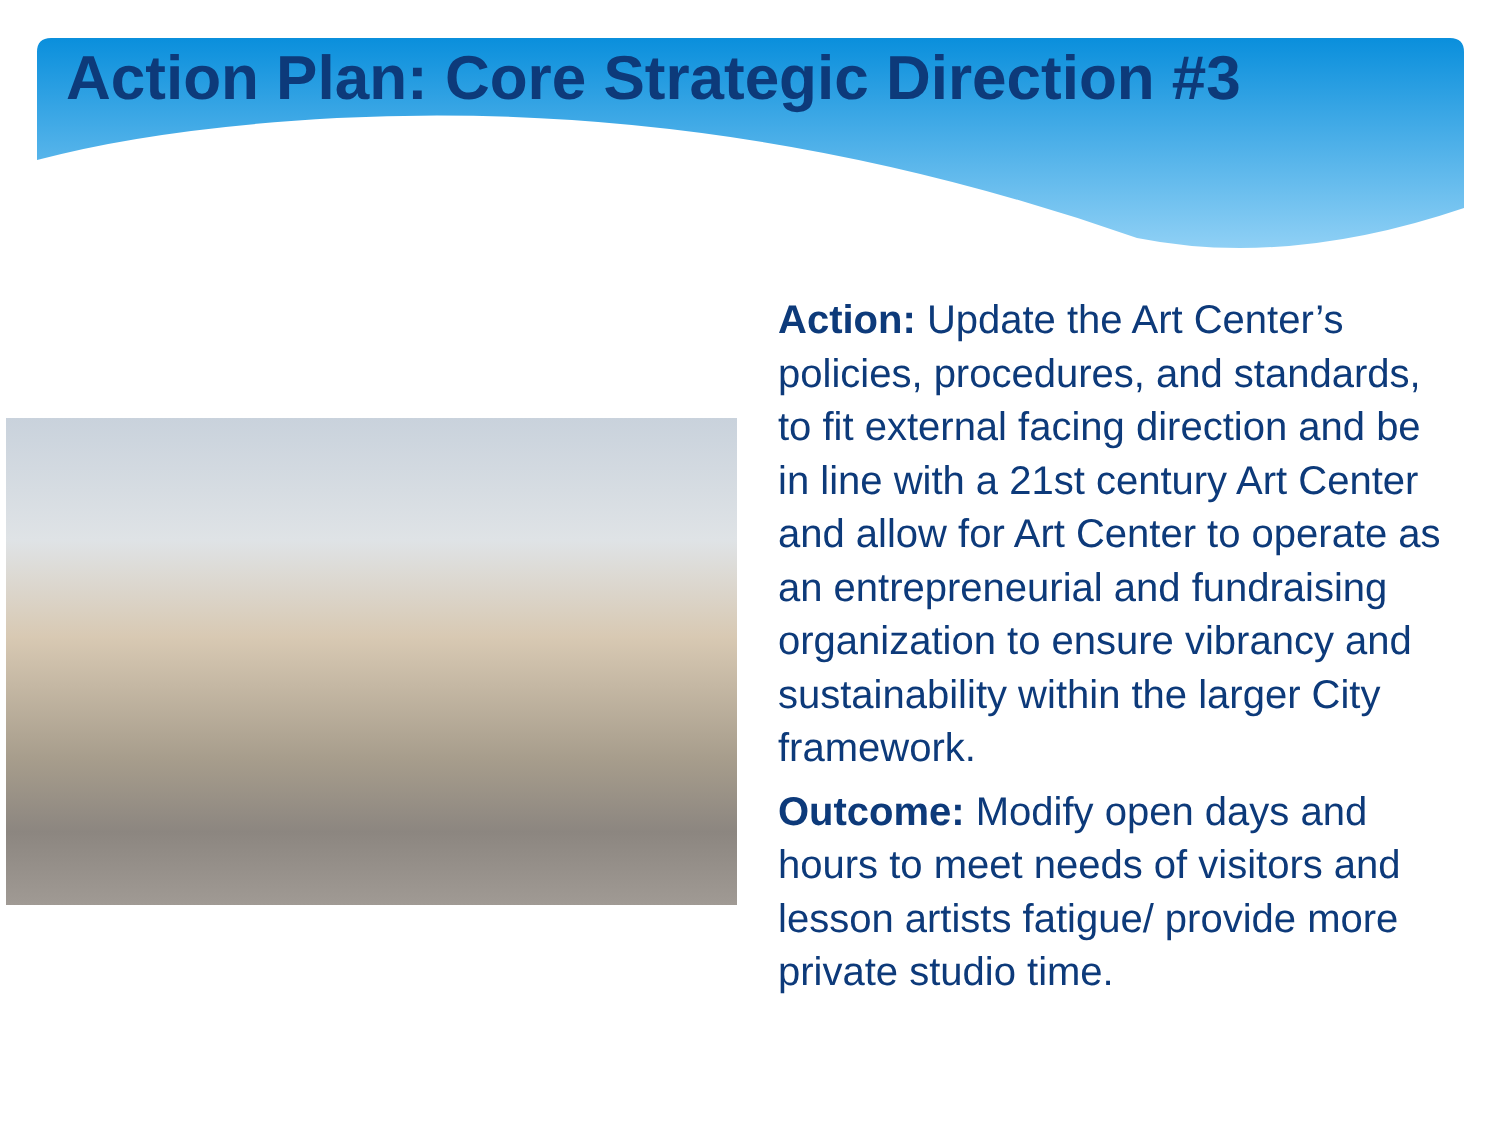Action Plan: Core Strategic Direction #3
Action: Update the Art Center’s policies, procedures, and standards, to fit external facing direction and be in line with a 21st century Art Center and allow for Art Center to operate as an entrepreneurial and fundraising organization to ensure vibrancy and sustainability within the larger City framework.
Outcome: Modify open days and hours to meet needs of visitors and lesson artists fatigue/ provide more private studio time.